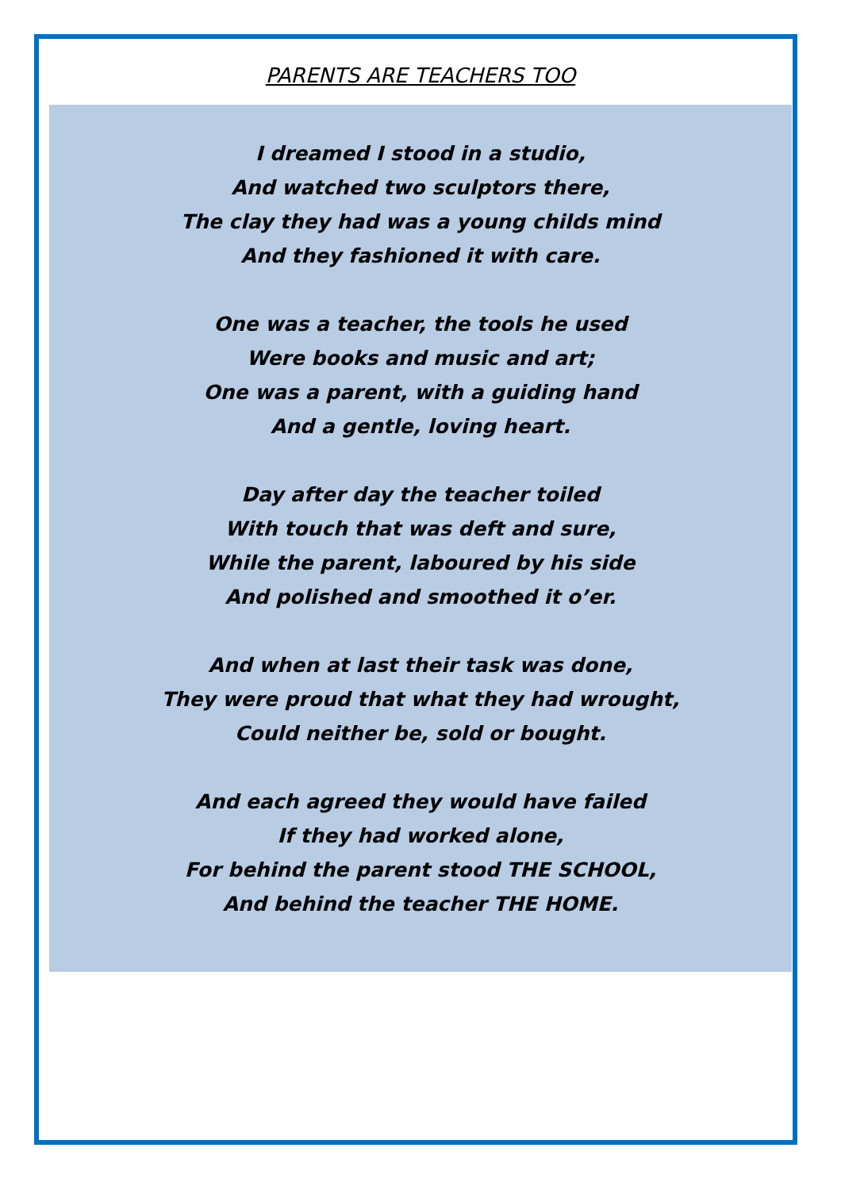PARENTS ARE TEACHERS TOO
I dreamed I stood in a studio,
And watched two sculptors there,
The clay they had was a young childs mind
And they fashioned it with care.
One was a teacher, the tools he used
Were books and music and art;
One was a parent, with a guiding hand
And a gentle, loving heart.
Day after day the teacher toiled
With touch that was deft and sure,
While the parent, laboured by his side
And polished and smoothed it o’er.
And when at last their task was done,
They were proud that what they had wrought,
Could neither be, sold or bought.
And each agreed they would have failed
If they had worked alone,
For behind the parent stood THE SCHOOL,
And behind the teacher THE HOME.